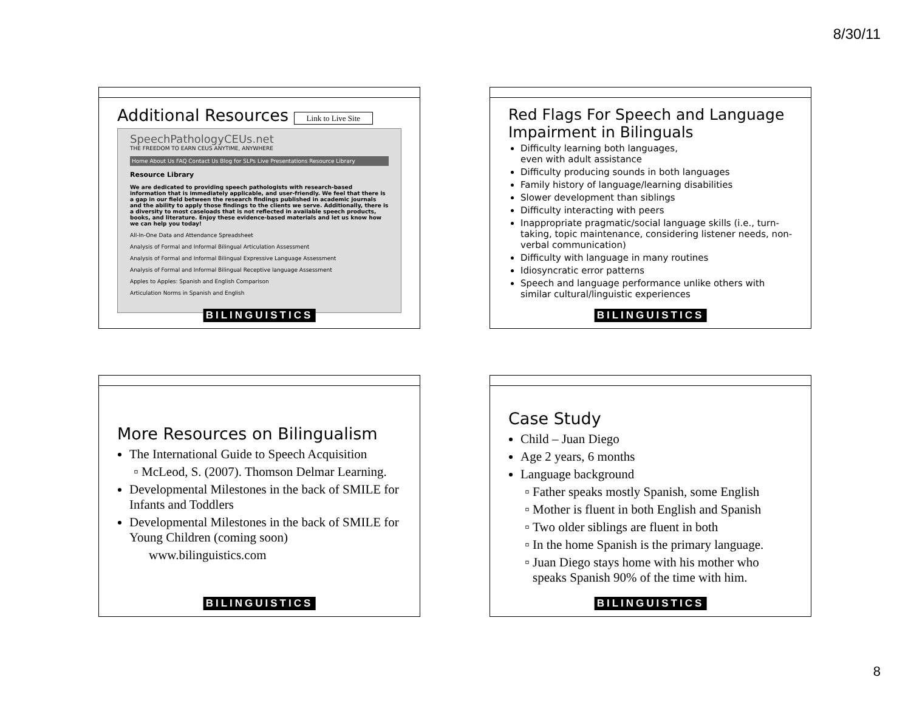8/30/11
Additional Resources Link to Live Site
SpeechPathologyCEUs.net
THE FREEDOM TO EARN CEUS ANYTIME, ANYWHERE
Home About Us FAQ Contact Us Blog for SLPs Live Presentations Resource Library
Resource Library
We are dedicated to providing speech pathologists with research-based information that is immediately applicable, and user-friendly. We feel that there is a gap in our field between the research findings published in academic journals and the ability to apply those findings to the clients we serve. Additionally, there is a diversity to most caseloads that is not reflected in available speech products, books, and literature. Enjoy these evidence-based materials and let us know how we can help you today!
All-In-One Data and Attendance Spreadsheet
Analysis of Formal and Informal Bilingual Articulation Assessment
Analysis of Formal and Informal Bilingual Expressive Language Assessment
Analysis of Formal and Informal Bilingual Receptive language Assessment
Apples to Apples: Spanish and English Comparison
Articulation Norms in Spanish and English
BILINGUISTICS
Red Flags For Speech and Language Impairment in Bilinguals
Difficulty learning both languages,
even with adult assistance
Difficulty producing sounds in both languages
Family history of language/learning disabilities
Slower development than siblings
Difficulty interacting with peers
Inappropriate pragmatic/social language skills (i.e., turn-taking, topic maintenance, considering listener needs, non-verbal communication)
Difficulty with language in many routines
Idiosyncratic error patterns
Speech and language performance unlike others with similar cultural/linguistic experiences
BILINGUISTICS
More Resources on Bilingualism
The International Guide to Speech Acquisition
McLeod, S. (2007). Thomson Delmar Learning.
Developmental Milestones in the back of SMILE for Infants and Toddlers
Developmental Milestones in the back of SMILE for Young Children (coming soon)
www.bilinguistics.com
BILINGUISTICS
Case Study
Child – Juan Diego
Age 2 years, 6 months
Language background
Father speaks mostly Spanish, some English
Mother is fluent in both English and Spanish
Two older siblings are fluent in both
In the home Spanish is the primary language.
Juan Diego stays home with his mother who speaks Spanish 90% of the time with him.
BILINGUISTICS
8